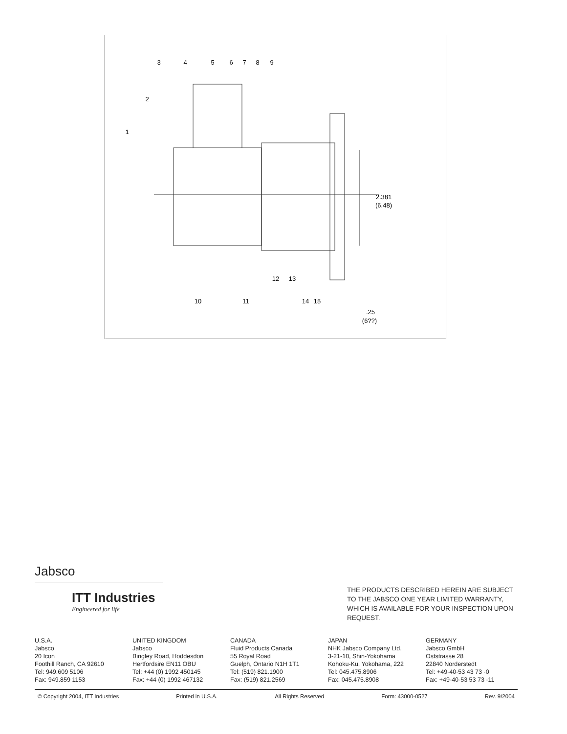3
4
5
6
7
8
9
2
1
2.381
(6.48)
12
13
10
11
14
15
.25
(6??)
Jabsco
ITT Industries
Engineered for life
THE PRODUCTS DESCRIBED HEREIN ARE SUBJECT TO THE JABSCO ONE YEAR LIMITED WARRANTY, WHICH IS AVAILABLE FOR YOUR INSPECTION UPON REQUEST.
U.S.A.
Jabsco
20 Icon
Foothill Ranch, CA 92610
Tel: 949.609 5106
Fax: 949.859 1153
UNITED KINGDOM
Jabsco
Bingley Road, Hoddesdon
Hertfordsire EN11 OBU
Tel: +44 (0) 1992 450145
Fax: +44 (0) 1992 467132
CANADA
Fluid Products Canada
55 Royal Road
Guelph, Ontario N1H 1T1
Tel: (519) 821.1900
Fax: (519) 821.2569
JAPAN
NHK Jabsco Company Ltd.
3-21-10, Shin-Yokohama
Kohoku-Ku, Yokohama, 222
Tel: 045.475.8906
Fax: 045.475.8908
GERMANY
Jabsco GmbH
Oststrasse 28
22840 Norderstedt
Tel: +49-40-53 43 73 -0
Fax: +49-40-53 53 73 -11
© Copyright 2004, ITT Industries Printed in U.S.A. All Rights Reserved Form: 43000-0527 Rev. 9/2004